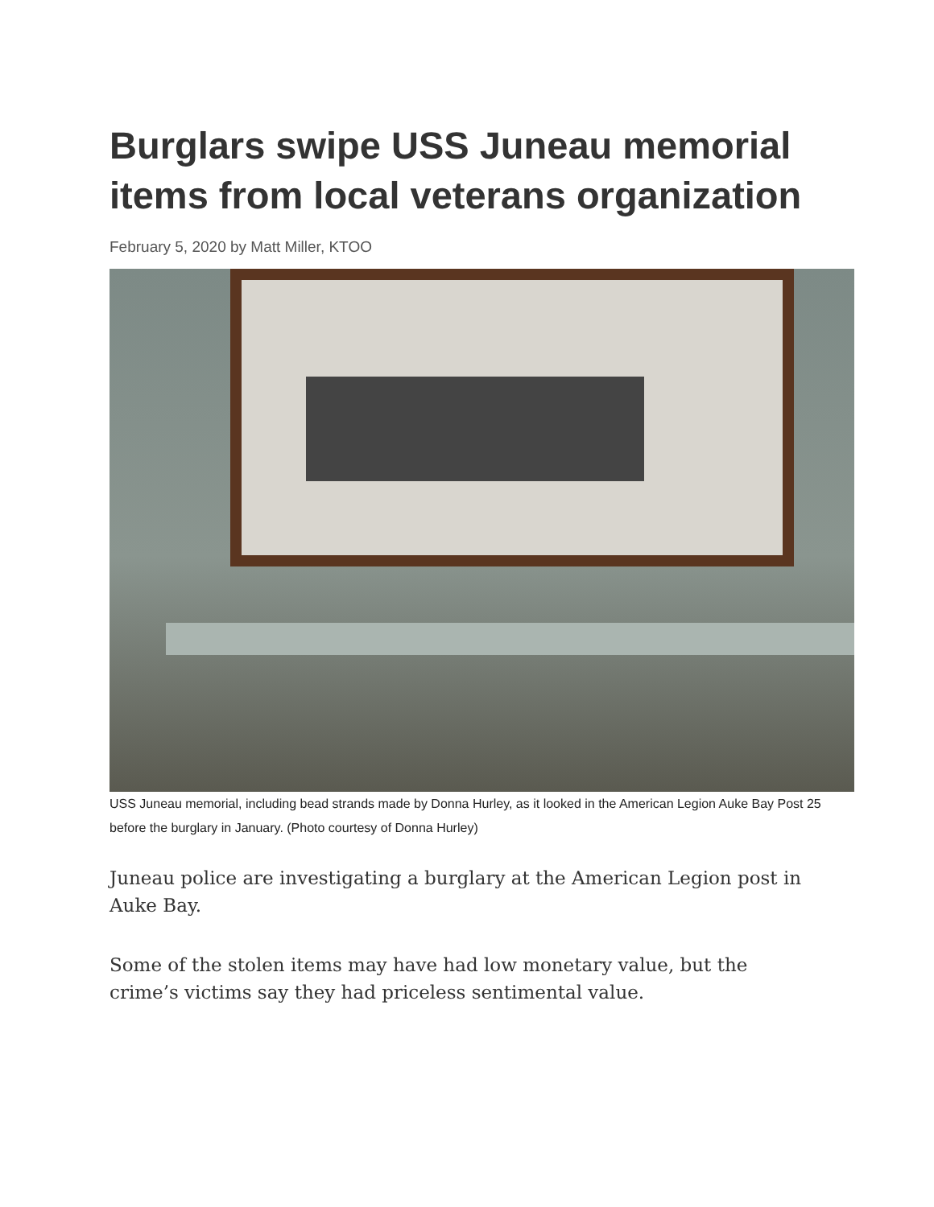Burglars swipe USS Juneau memorial items from local veterans organization
February 5, 2020 by Matt Miller, KTOO
USS Juneau memorial, including bead strands made by Donna Hurley, as it looked in the American Legion Auke Bay Post 25 before the burglary in January. (Photo courtesy of Donna Hurley)
Juneau police are investigating a burglary at the American Legion post in Auke Bay.
Some of the stolen items may have had low monetary value, but the crime’s victims say they had priceless sentimental value.